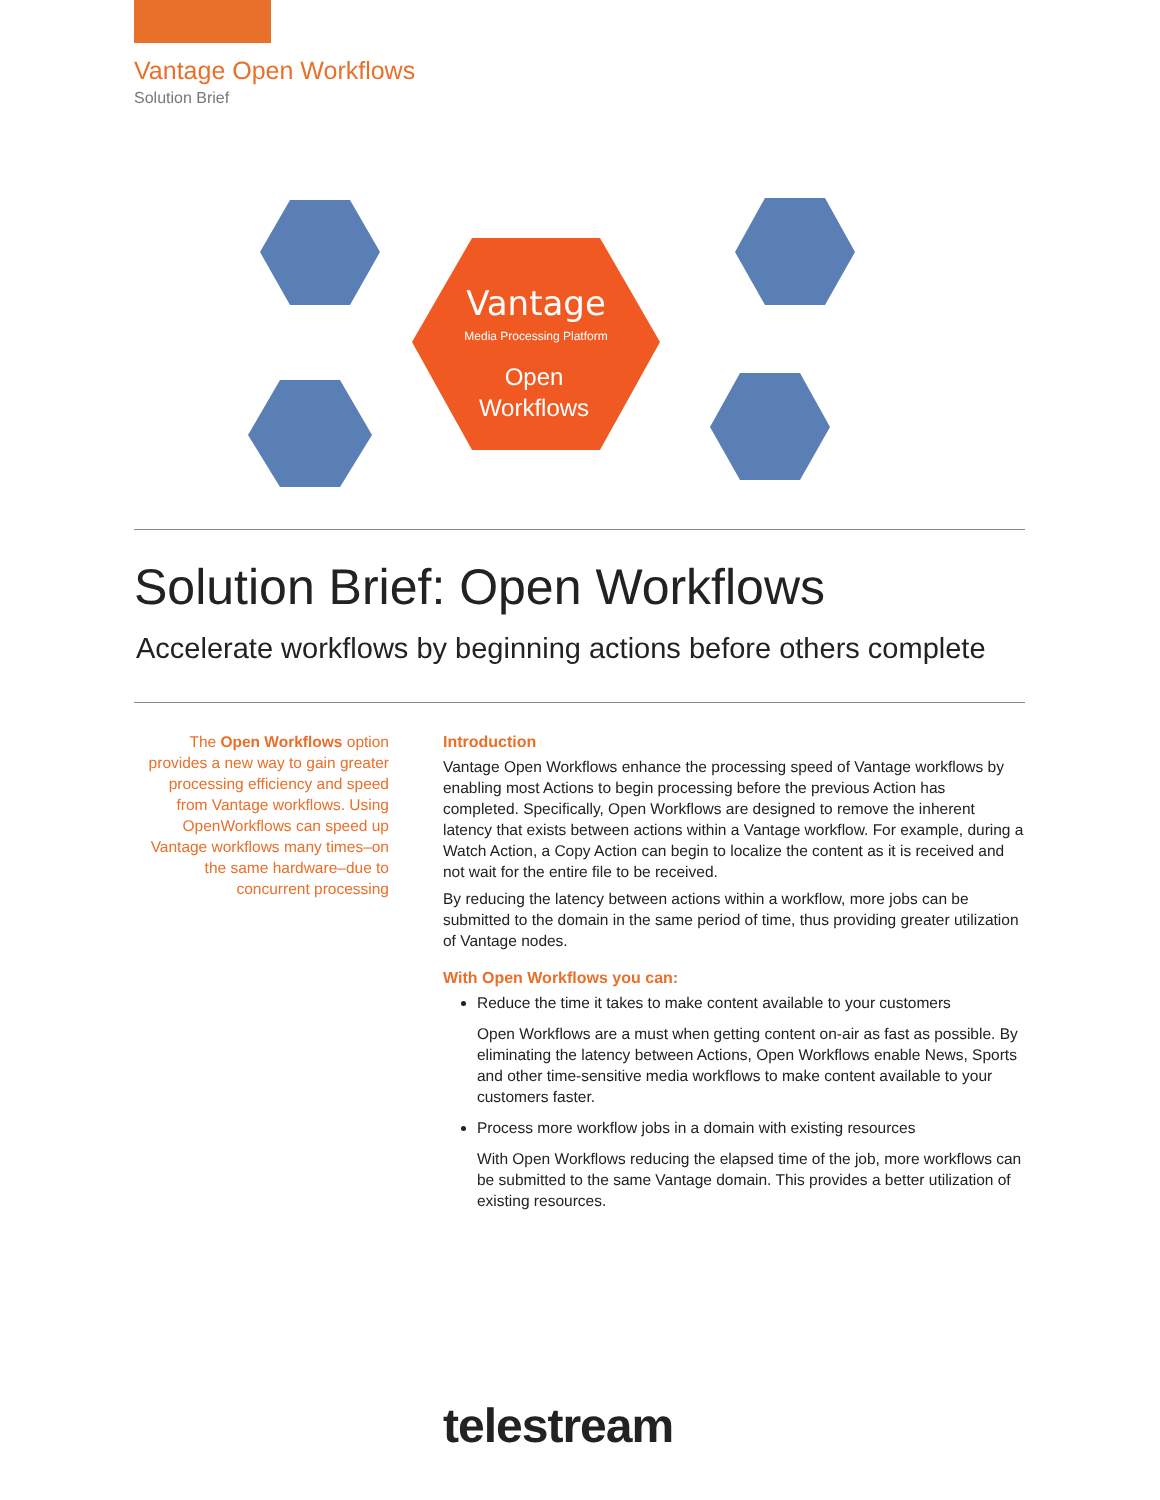Vantage Open Workflows
Solution Brief
Vantage
Media Processing Platform
Open
Workflows
Solution Brief: Open Workflows
Accelerate workflows by beginning actions before others complete
The Open Workflows option provides a new way to gain greater processing efficiency and speed from Vantage workflows. Using OpenWorkflows can speed up Vantage workflows many times–on the same hardware–due to concurrent processing
Introduction
Vantage Open Workflows enhance the processing speed of Vantage workflows by enabling most Actions to begin processing before the previous Action has completed. Specifically, Open Workflows are designed to remove the inherent latency that exists between actions within a Vantage workflow. For example, during a Watch Action, a Copy Action can begin to localize the content as it is received and not wait for the entire file to be received.
By reducing the latency between actions within a workflow, more jobs can be submitted to the domain in the same period of time, thus providing greater utilization of Vantage nodes.
With Open Workflows you can:
Reduce the time it takes to make content available to your customers
Open Workflows are a must when getting content on-air as fast as possible. By eliminating the latency between Actions, Open Workflows enable News, Sports and other time-sensitive media workflows to make content available to your customers faster.
Process more workflow jobs in a domain with existing resources
With Open Workflows reducing the elapsed time of the job, more workflows can be submitted to the same Vantage domain. This provides a better utilization of existing resources.
telestream